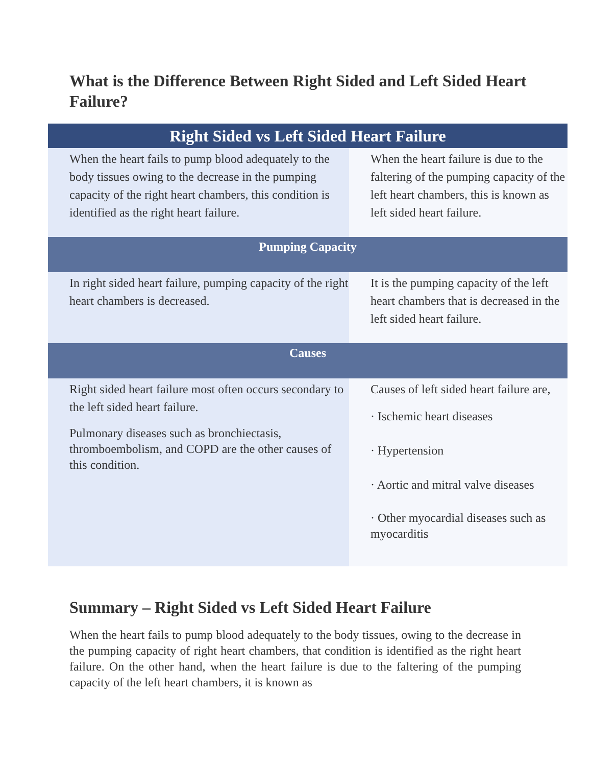What is the Difference Between Right Sided and Left Sided Heart Failure?
| Right Sided vs Left Sided Heart Failure | |
| --- | --- |
| When the heart fails to pump blood adequately to the body tissues owing to the decrease in the pumping capacity of the right heart chambers, this condition is identified as the right heart failure. | When the heart failure is due to the faltering of the pumping capacity of the left heart chambers, this is known as left sided heart failure. |
| Pumping Capacity | |
| In right sided heart failure, pumping capacity of the right heart chambers is decreased. | It is the pumping capacity of the left heart chambers that is decreased in the left sided heart failure. |
| Causes | |
| Right sided heart failure most often occurs secondary to the left sided heart failure. Pulmonary diseases such as bronchiectasis, thromboembolism, and COPD are the other causes of this condition. | Causes of left sided heart failure are, · Ischemic heart diseases · Hypertension · Aortic and mitral valve diseases · Other myocardial diseases such as myocarditis |
Summary – Right Sided vs Left Sided Heart Failure
When the heart fails to pump blood adequately to the body tissues, owing to the decrease in the pumping capacity of right heart chambers, that condition is identified as the right heart failure. On the other hand, when the heart failure is due to the faltering of the pumping capacity of the left heart chambers, it is known as